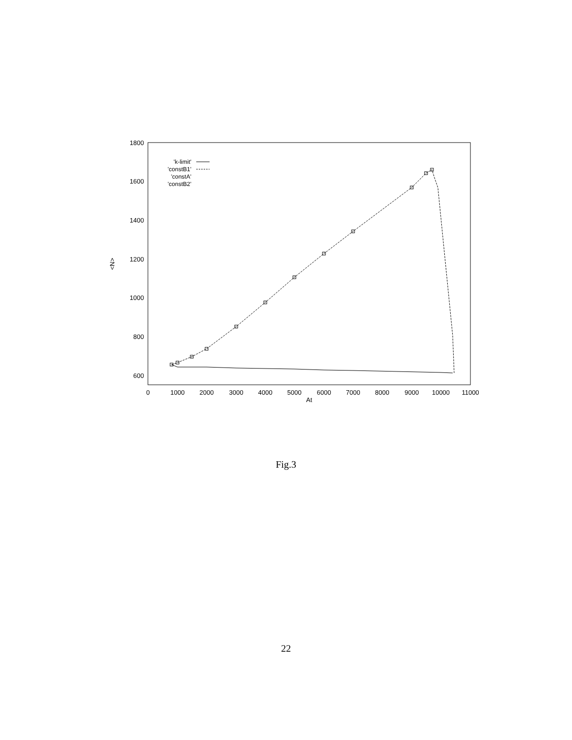1800
1600
1400
1200
1000
800
600
0
1000
2000
3000
4000
5000
6000
7000
8000
9000
10000
11000
At
<N>
'k-limit'
'constB1'
'constA'
'constB2'
Fig.3
22